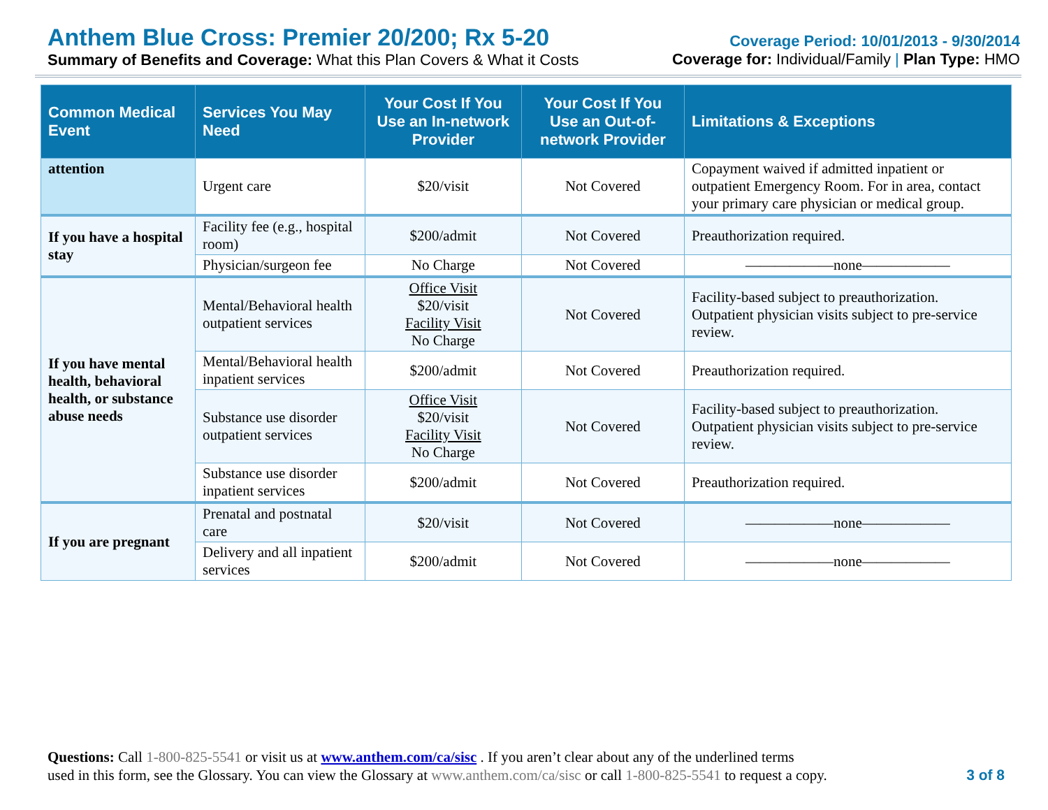Anthem Blue Cross: Premier 20/200; Rx 5-20
Summary of Benefits and Coverage: What this Plan Covers & What it Costs
Coverage Period: 10/01/2013 - 9/30/2014
Coverage for: Individual/Family | Plan Type: HMO
| Common Medical Event | Services You May Need | Your Cost If You Use an In-network Provider | Your Cost If You Use an Out-of-network Provider | Limitations & Exceptions |
| --- | --- | --- | --- | --- |
| attention | Urgent care | $20/visit | Not Covered | Copayment waived if admitted inpatient or outpatient Emergency Room. For in area, contact your primary care physician or medical group. |
| If you have a hospital stay | Facility fee (e.g., hospital room) | $200/admit | Not Covered | Preauthorization required. |
| | Physician/surgeon fee | No Charge | Not Covered | ——————none—————— |
| If you have mental health, behavioral health, or substance abuse needs | Mental/Behavioral health outpatient services | Office Visit $20/visit Facility Visit No Charge | Not Covered | Facility-based subject to preauthorization. Outpatient physician visits subject to pre-service review. |
| | Mental/Behavioral health inpatient services | $200/admit | Not Covered | Preauthorization required. |
| | Substance use disorder outpatient services | Office Visit $20/visit Facility Visit No Charge | Not Covered | Facility-based subject to preauthorization. Outpatient physician visits subject to pre-service review. |
| | Substance use disorder inpatient services | $200/admit | Not Covered | Preauthorization required. |
| If you are pregnant | Prenatal and postnatal care | $20/visit | Not Covered | ——————none—————— |
| | Delivery and all inpatient services | $200/admit | Not Covered | ——————none—————— |
Questions: Call 1-800-825-5541 or visit us at www.anthem.com/ca/sisc . If you aren’t clear about any of the underlined terms
used in this form, see the Glossary. You can view the Glossary at www.anthem.com/ca/sisc or call 1-800-825-5541 to request a copy. 3 of 8